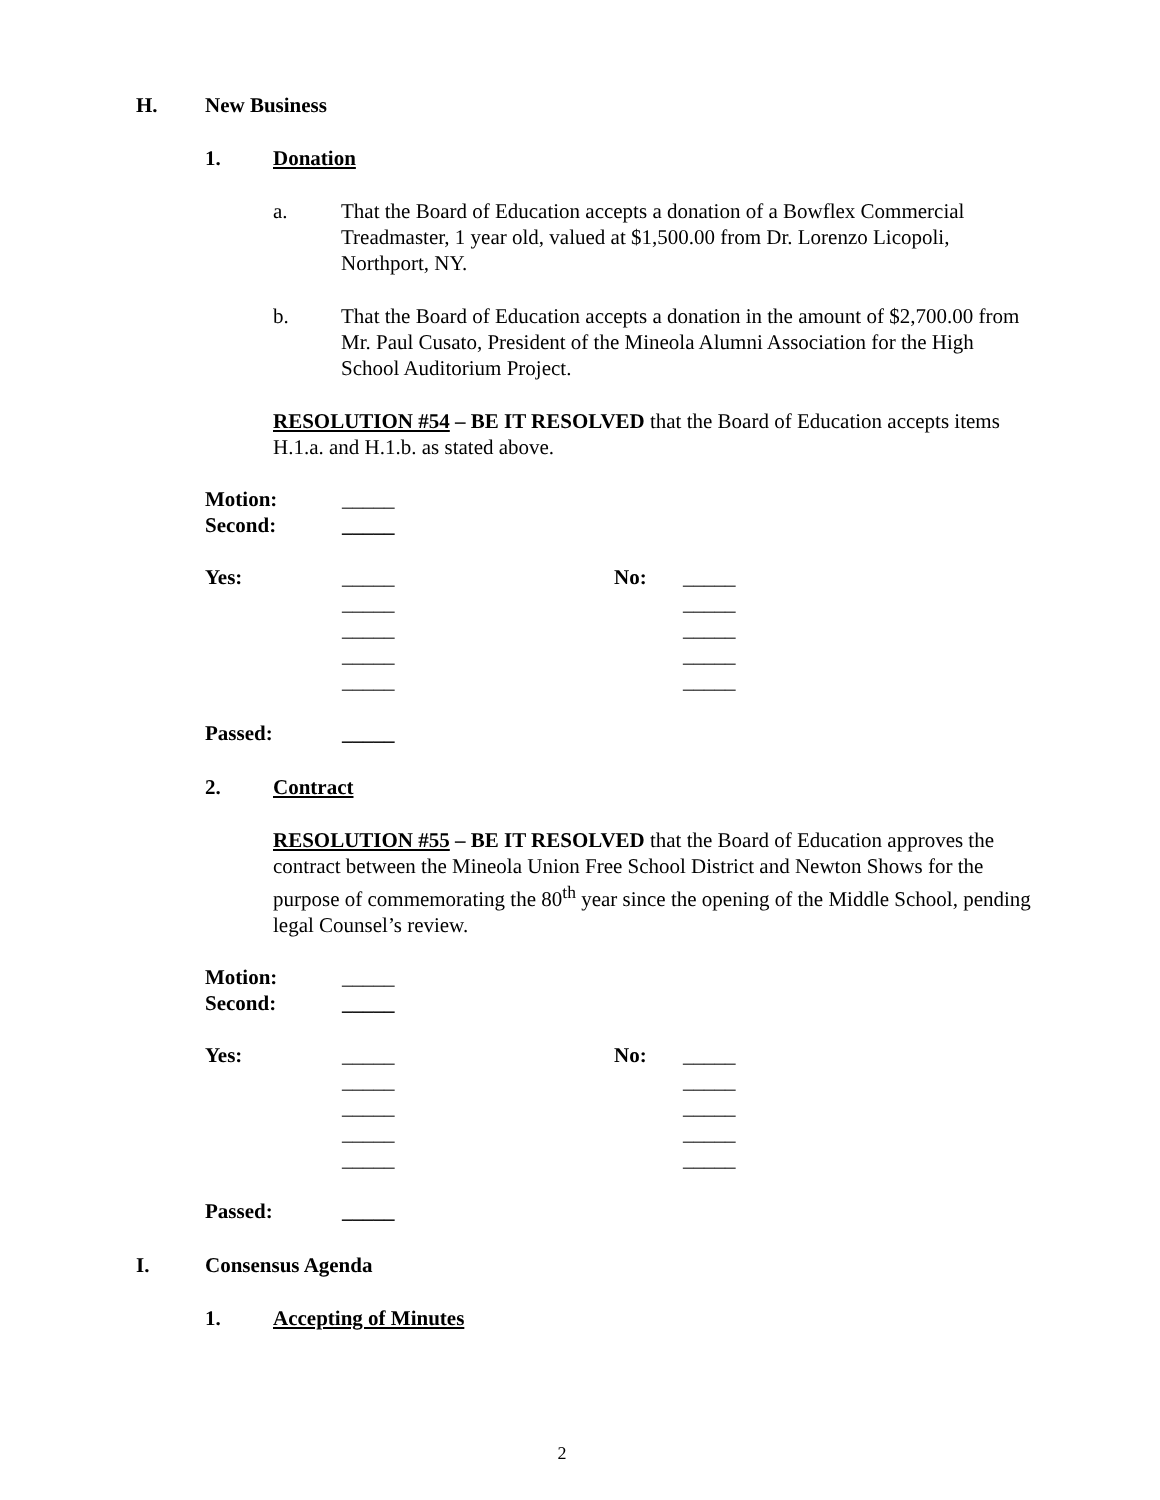H. New Business
1. Donation
a. That the Board of Education accepts a donation of a Bowflex Commercial Treadmaster, 1 year old, valued at $1,500.00 from Dr. Lorenzo Licopoli, Northport, NY.
b. That the Board of Education accepts a donation in the amount of $2,700.00 from Mr. Paul Cusato, President of the Mineola Alumni Association for the High School Auditorium Project.
RESOLUTION #54 – BE IT RESOLVED that the Board of Education accepts items H.1.a. and H.1.b. as stated above.
| Motion: | _____ | | |
| Second: | _____ | | |
| Yes: | _____ | No: | _____ |
| | _____ | | _____ |
| | _____ | | _____ |
| | _____ | | _____ |
| | _____ | | _____ |
| Passed: | _____ | | |
2. Contract
RESOLUTION #55 – BE IT RESOLVED that the Board of Education approves the contract between the Mineola Union Free School District and Newton Shows for the purpose of commemorating the 80<sup>th</sup> year since the opening of the Middle School, pending legal Counsel’s review.
| Motion: | _____ | | |
| Second: | _____ | | |
| Yes: | _____ | No: | _____ |
| | _____ | | _____ |
| | _____ | | _____ |
| | _____ | | _____ |
| | _____ | | _____ |
| Passed: | _____ | | |
I. Consensus Agenda
1. Accepting of Minutes
2